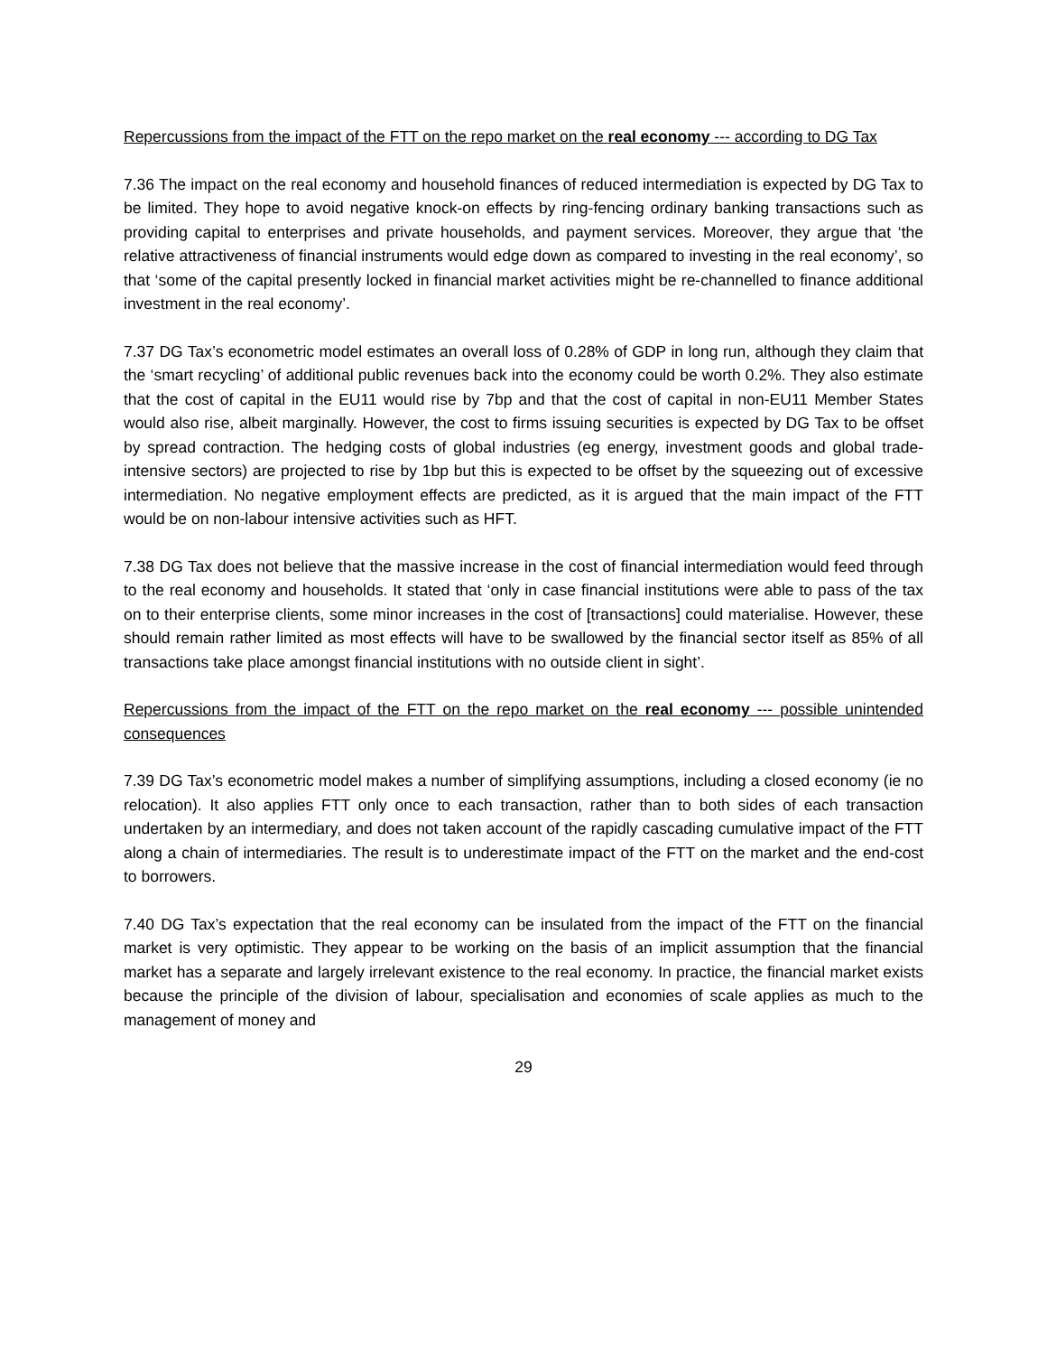Repercussions from the impact of the FTT on the repo market on the real economy --- according to DG Tax
7.36 The impact on the real economy and household finances of reduced intermediation is expected by DG Tax to be limited. They hope to avoid negative knock-on effects by ring-fencing ordinary banking transactions such as providing capital to enterprises and private households, and payment services. Moreover, they argue that ‘the relative attractiveness of financial instruments would edge down as compared to investing in the real economy’, so that ‘some of the capital presently locked in financial market activities might be re-channelled to finance additional investment in the real economy’.
7.37 DG Tax’s econometric model estimates an overall loss of 0.28% of GDP in long run, although they claim that the ‘smart recycling’ of additional public revenues back into the economy could be worth 0.2%. They also estimate that the cost of capital in the EU11 would rise by 7bp and that the cost of capital in non-EU11 Member States would also rise, albeit marginally. However, the cost to firms issuing securities is expected by DG Tax to be offset by spread contraction. The hedging costs of global industries (eg energy, investment goods and global trade-intensive sectors) are projected to rise by 1bp but this is expected to be offset by the squeezing out of excessive intermediation. No negative employment effects are predicted, as it is argued that the main impact of the FTT would be on non-labour intensive activities such as HFT.
7.38 DG Tax does not believe that the massive increase in the cost of financial intermediation would feed through to the real economy and households. It stated that ‘only in case financial institutions were able to pass of the tax on to their enterprise clients, some minor increases in the cost of [transactions] could materialise. However, these should remain rather limited as most effects will have to be swallowed by the financial sector itself as 85% of all transactions take place amongst financial institutions with no outside client in sight’.
Repercussions from the impact of the FTT on the repo market on the real economy --- possible unintended consequences
7.39 DG Tax’s econometric model makes a number of simplifying assumptions, including a closed economy (ie no relocation). It also applies FTT only once to each transaction, rather than to both sides of each transaction undertaken by an intermediary, and does not taken account of the rapidly cascading cumulative impact of the FTT along a chain of intermediaries. The result is to underestimate impact of the FTT on the market and the end-cost to borrowers.
7.40 DG Tax’s expectation that the real economy can be insulated from the impact of the FTT on the financial market is very optimistic. They appear to be working on the basis of an implicit assumption that the financial market has a separate and largely irrelevant existence to the real economy. In practice, the financial market exists because the principle of the division of labour, specialisation and economies of scale applies as much to the management of money and
29